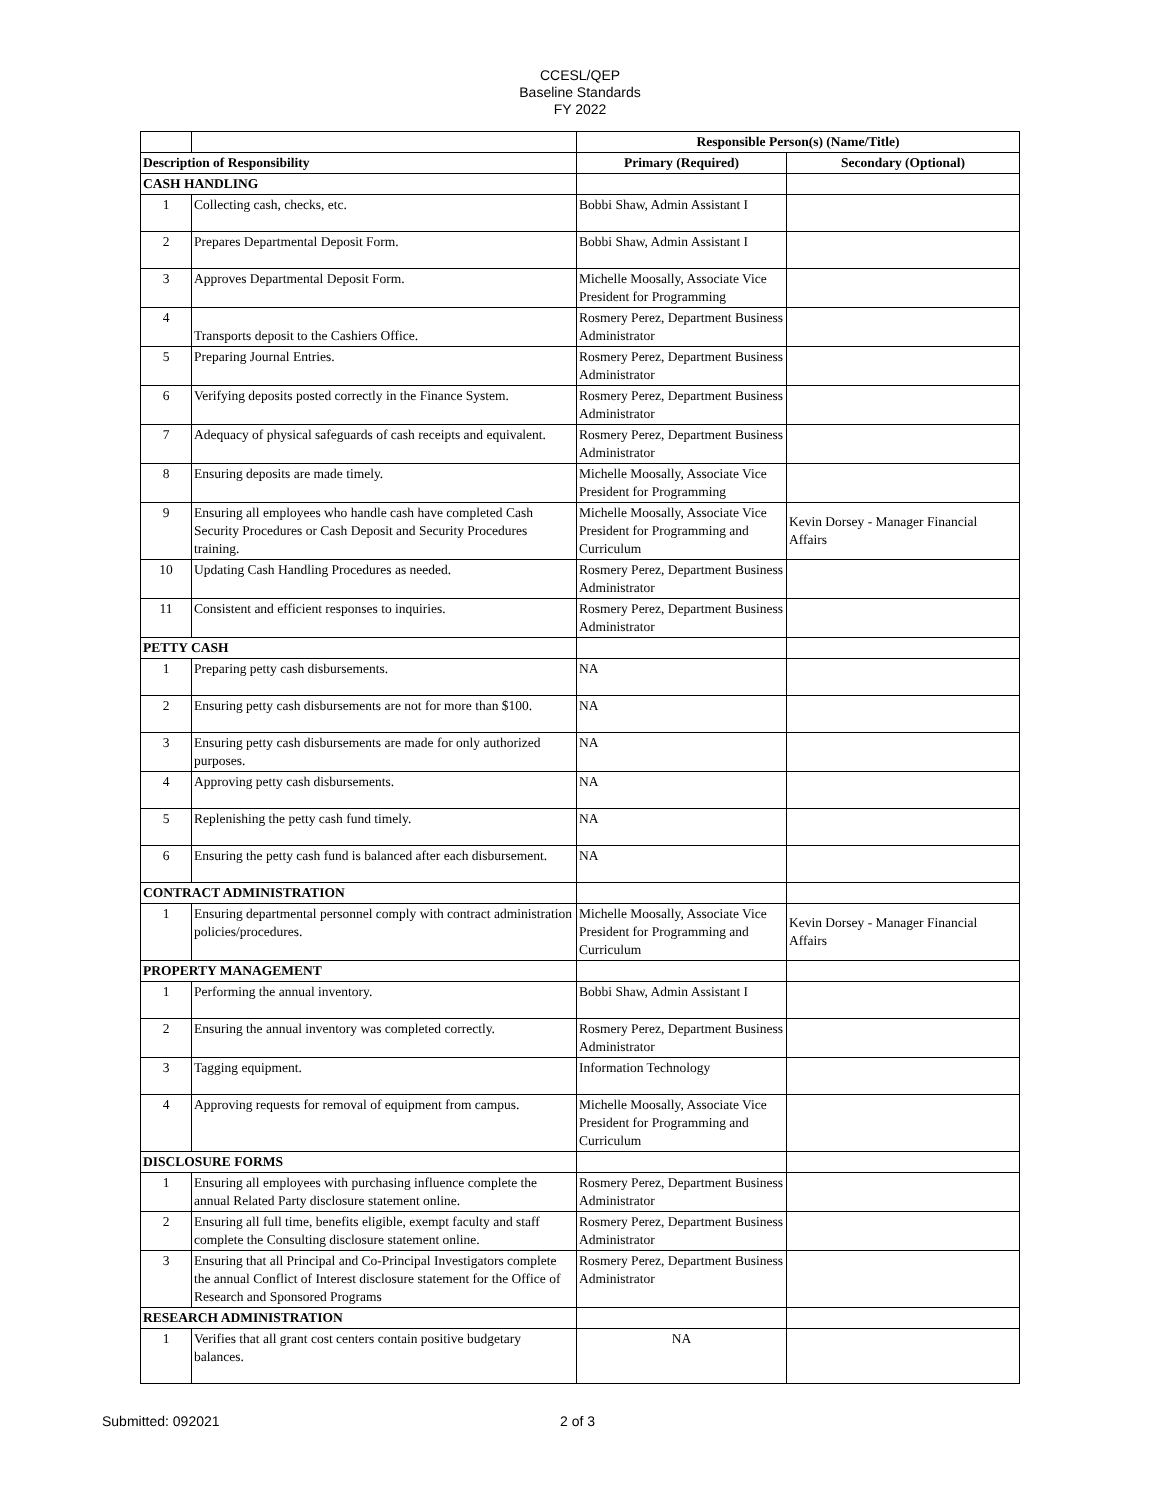CCESL/QEP
Baseline Standards
FY 2022
| | | Responsible Person(s) (Name/Title) | |
| Description of Responsibility | | Primary (Required) | Secondary (Optional) |
| CASH HANDLING | | | |
| 1 | Collecting cash, checks, etc. | Bobbi Shaw, Admin Assistant I | |
| 2 | Prepares Departmental Deposit Form. | Bobbi Shaw, Admin Assistant I | |
| 3 | Approves Departmental Deposit Form. | Michelle Moosally, Associate Vice President for Programming | |
| 4 | Transports deposit to the Cashiers Office. | Rosmery Perez, Department Business Administrator | |
| 5 | Preparing Journal Entries. | Rosmery Perez, Department Business Administrator | |
| 6 | Verifying deposits posted correctly in the Finance System. | Rosmery Perez, Department Business Administrator | |
| 7 | Adequacy of physical safeguards of cash receipts and equivalent. | Rosmery Perez, Department Business Administrator | |
| 8 | Ensuring deposits are made timely. | Michelle Moosally, Associate Vice President for Programming | |
| 9 | Ensuring all employees who handle cash have completed Cash Security Procedures or Cash Deposit and Security Procedures training. | Michelle Moosally, Associate Vice President for Programming and Curriculum | Kevin Dorsey - Manager Financial Affairs |
| 10 | Updating Cash Handling Procedures as needed. | Rosmery Perez, Department Business Administrator | |
| 11 | Consistent and efficient responses to inquiries. | Rosmery Perez, Department Business Administrator | |
| PETTY CASH | | | |
| 1 | Preparing petty cash disbursements. | NA | |
| 2 | Ensuring petty cash disbursements are not for more than $100. | NA | |
| 3 | Ensuring petty cash disbursements are made for only authorized purposes. | NA | |
| 4 | Approving petty cash disbursements. | NA | |
| 5 | Replenishing the petty cash fund timely. | NA | |
| 6 | Ensuring the petty cash fund is balanced after each disbursement. | NA | |
| CONTRACT ADMINISTRATION | | | |
| 1 | Ensuring departmental personnel comply with contract administration policies/procedures. | Michelle Moosally, Associate Vice President for Programming and Curriculum | Kevin Dorsey - Manager Financial Affairs |
| PROPERTY MANAGEMENT | | | |
| 1 | Performing the annual inventory. | Bobbi Shaw, Admin Assistant I | |
| 2 | Ensuring the annual inventory was completed correctly. | Rosmery Perez, Department Business Administrator | |
| 3 | Tagging equipment. | Information Technology | |
| 4 | Approving requests for removal of equipment from campus. | Michelle Moosally, Associate Vice President for Programming and Curriculum | |
| DISCLOSURE FORMS | | | |
| 1 | Ensuring all employees with purchasing influence complete the annual Related Party disclosure statement online. | Rosmery Perez, Department Business Administrator | |
| 2 | Ensuring all full time, benefits eligible, exempt faculty and staff complete the Consulting disclosure statement online. | Rosmery Perez, Department Business Administrator | |
| 3 | Ensuring that all Principal and Co-Principal Investigators complete the annual Conflict of Interest disclosure statement for the Office of Research and Sponsored Programs | Rosmery Perez, Department Business Administrator | |
| RESEARCH ADMINISTRATION | | | |
| 1 | Verifies that all grant cost centers contain positive budgetary balances. | NA | |
Submitted: 092021 2 of 3